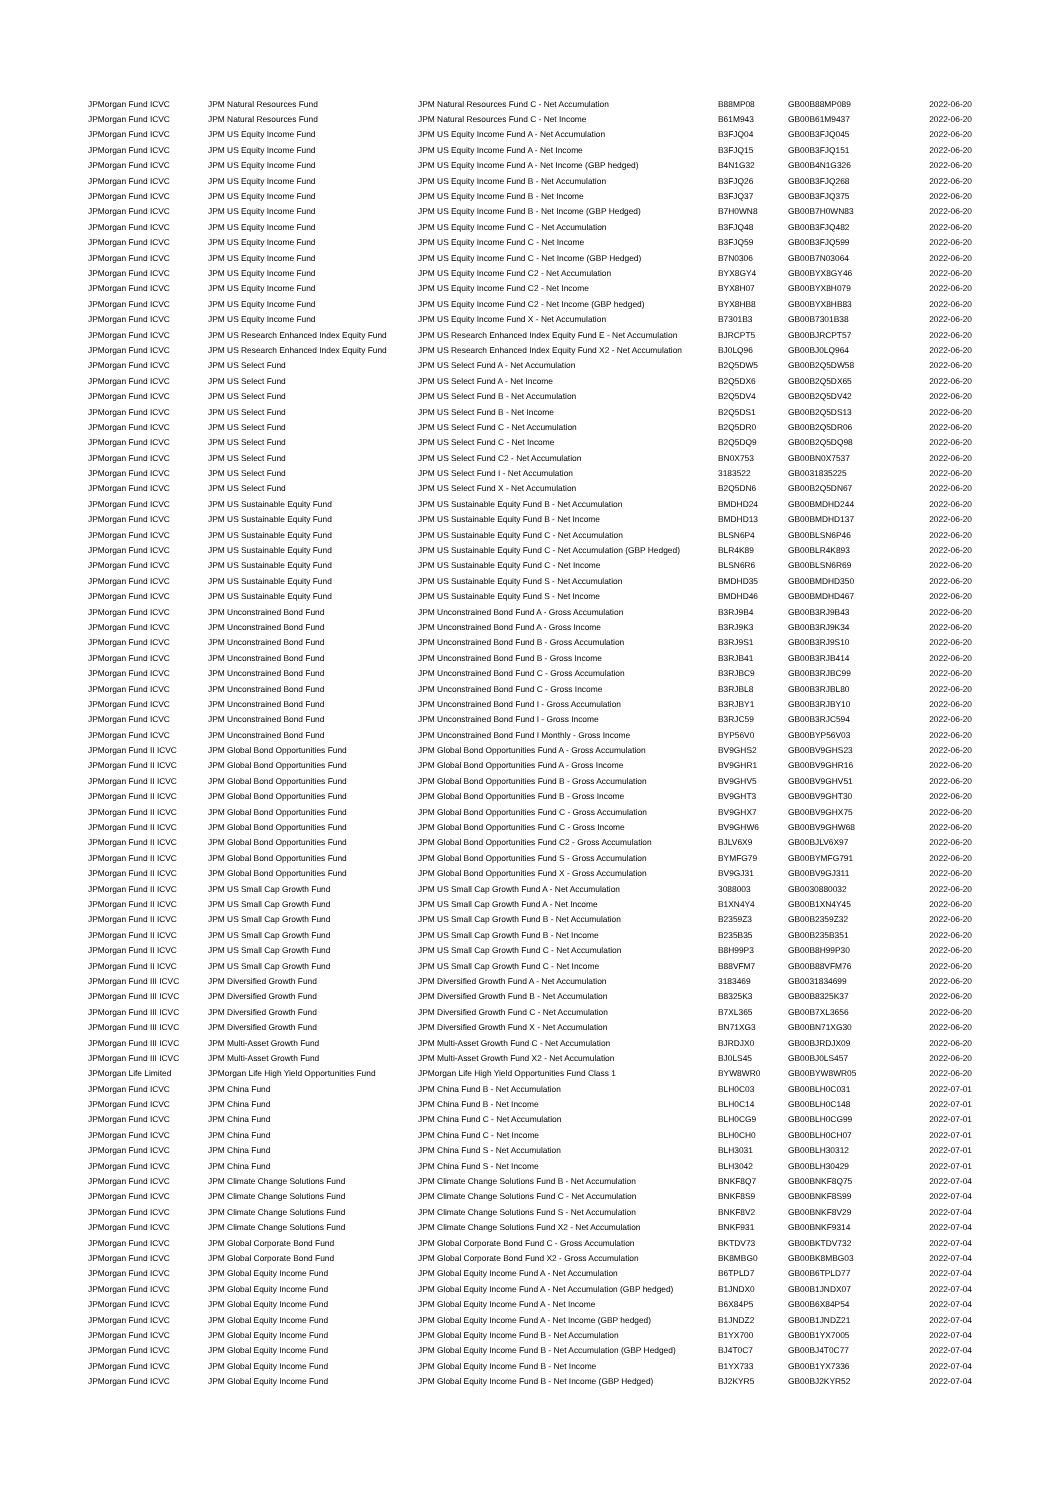| JPMorgan Fund ICVC | JPM Natural Resources Fund | JPM Natural Resources Fund C - Net Accumulation | B88MP08 | GB00B88MP089 | 2022-06-20 |
| JPMorgan Fund ICVC | JPM Natural Resources Fund | JPM Natural Resources Fund C - Net Income | B61M943 | GB00B61M9437 | 2022-06-20 |
| JPMorgan Fund ICVC | JPM US Equity Income Fund | JPM US Equity Income Fund A - Net Accumulation | B3FJQ04 | GB00B3FJQ045 | 2022-06-20 |
| JPMorgan Fund ICVC | JPM US Equity Income Fund | JPM US Equity Income Fund A - Net Income | B3FJQ15 | GB00B3FJQ151 | 2022-06-20 |
| JPMorgan Fund ICVC | JPM US Equity Income Fund | JPM US Equity Income Fund A - Net Income (GBP hedged) | B4N1G32 | GB00B4N1G326 | 2022-06-20 |
| JPMorgan Fund ICVC | JPM US Equity Income Fund | JPM US Equity Income Fund B - Net Accumulation | B3FJQ26 | GB00B3FJQ268 | 2022-06-20 |
| JPMorgan Fund ICVC | JPM US Equity Income Fund | JPM US Equity Income Fund B - Net Income | B3FJQ37 | GB00B3FJQ375 | 2022-06-20 |
| JPMorgan Fund ICVC | JPM US Equity Income Fund | JPM US Equity Income Fund B - Net Income (GBP Hedged) | B7H0WN8 | GB00B7H0WN83 | 2022-06-20 |
| JPMorgan Fund ICVC | JPM US Equity Income Fund | JPM US Equity Income Fund C - Net Accumulation | B3FJQ48 | GB00B3FJQ482 | 2022-06-20 |
| JPMorgan Fund ICVC | JPM US Equity Income Fund | JPM US Equity Income Fund C - Net Income | B3FJQ59 | GB00B3FJQ599 | 2022-06-20 |
| JPMorgan Fund ICVC | JPM US Equity Income Fund | JPM US Equity Income Fund C - Net Income (GBP Hedged) | B7N0306 | GB00B7N03064 | 2022-06-20 |
| JPMorgan Fund ICVC | JPM US Equity Income Fund | JPM US Equity Income Fund C2 - Net Accumulation | BYX8GY4 | GB00BYX8GY46 | 2022-06-20 |
| JPMorgan Fund ICVC | JPM US Equity Income Fund | JPM US Equity Income Fund C2 - Net Income | BYX8H07 | GB00BYX8H079 | 2022-06-20 |
| JPMorgan Fund ICVC | JPM US Equity Income Fund | JPM US Equity Income Fund C2 - Net Income (GBP hedged) | BYX8HB8 | GB00BYX8HB83 | 2022-06-20 |
| JPMorgan Fund ICVC | JPM US Equity Income Fund | JPM US Equity Income Fund X - Net Accumulation | B7301B3 | GB00B7301B38 | 2022-06-20 |
| JPMorgan Fund ICVC | JPM US Research Enhanced Index Equity Fund | JPM US Research Enhanced Index Equity Fund E - Net Accumulation | BJRCPT5 | GB00BJRCPT57 | 2022-06-20 |
| JPMorgan Fund ICVC | JPM US Research Enhanced Index Equity Fund | JPM US Research Enhanced Index Equity Fund X2 - Net Accumulation | BJ0LQ96 | GB00BJ0LQ964 | 2022-06-20 |
| JPMorgan Fund ICVC | JPM US Select Fund | JPM US Select Fund A - Net Accumulation | B2Q5DW5 | GB00B2Q5DW58 | 2022-06-20 |
| JPMorgan Fund ICVC | JPM US Select Fund | JPM US Select Fund A - Net Income | B2Q5DX6 | GB00B2Q5DX65 | 2022-06-20 |
| JPMorgan Fund ICVC | JPM US Select Fund | JPM US Select Fund B - Net Accumulation | B2Q5DV4 | GB00B2Q5DV42 | 2022-06-20 |
| JPMorgan Fund ICVC | JPM US Select Fund | JPM US Select Fund B - Net Income | B2Q5DS1 | GB00B2Q5DS13 | 2022-06-20 |
| JPMorgan Fund ICVC | JPM US Select Fund | JPM US Select Fund C - Net Accumulation | B2Q5DR0 | GB00B2Q5DR06 | 2022-06-20 |
| JPMorgan Fund ICVC | JPM US Select Fund | JPM US Select Fund C - Net Income | B2Q5DQ9 | GB00B2Q5DQ98 | 2022-06-20 |
| JPMorgan Fund ICVC | JPM US Select Fund | JPM US Select Fund C2 - Net Accumulation | BN0X753 | GB00BN0X7537 | 2022-06-20 |
| JPMorgan Fund ICVC | JPM US Select Fund | JPM US Select Fund I - Net Accumulation | 3183522 | GB0031835225 | 2022-06-20 |
| JPMorgan Fund ICVC | JPM US Select Fund | JPM US Select Fund X - Net Accumulation | B2Q5DN6 | GB00B2Q5DN67 | 2022-06-20 |
| JPMorgan Fund ICVC | JPM US Sustainable Equity Fund | JPM US Sustainable Equity Fund B - Net Accumulation | BMDHD24 | GB00BMDHD244 | 2022-06-20 |
| JPMorgan Fund ICVC | JPM US Sustainable Equity Fund | JPM US Sustainable Equity Fund B - Net Income | BMDHD13 | GB00BMDHD137 | 2022-06-20 |
| JPMorgan Fund ICVC | JPM US Sustainable Equity Fund | JPM US Sustainable Equity Fund C - Net Accumulation | BLSN6P4 | GB00BLSN6P46 | 2022-06-20 |
| JPMorgan Fund ICVC | JPM US Sustainable Equity Fund | JPM US Sustainable Equity Fund C - Net Accumulation (GBP Hedged) | BLR4K89 | GB00BLR4K893 | 2022-06-20 |
| JPMorgan Fund ICVC | JPM US Sustainable Equity Fund | JPM US Sustainable Equity Fund C - Net Income | BLSN6R6 | GB00BLSN6R69 | 2022-06-20 |
| JPMorgan Fund ICVC | JPM US Sustainable Equity Fund | JPM US Sustainable Equity Fund S - Net Accumulation | BMDHD35 | GB00BMDHD350 | 2022-06-20 |
| JPMorgan Fund ICVC | JPM US Sustainable Equity Fund | JPM US Sustainable Equity Fund S - Net Income | BMDHD46 | GB00BMDHD467 | 2022-06-20 |
| JPMorgan Fund ICVC | JPM Unconstrained Bond Fund | JPM Unconstrained Bond Fund A - Gross Accumulation | B3RJ9B4 | GB00B3RJ9B43 | 2022-06-20 |
| JPMorgan Fund ICVC | JPM Unconstrained Bond Fund | JPM Unconstrained Bond Fund A - Gross Income | B3RJ9K3 | GB00B3RJ9K34 | 2022-06-20 |
| JPMorgan Fund ICVC | JPM Unconstrained Bond Fund | JPM Unconstrained Bond Fund B - Gross Accumulation | B3RJ9S1 | GB00B3RJ9S10 | 2022-06-20 |
| JPMorgan Fund ICVC | JPM Unconstrained Bond Fund | JPM Unconstrained Bond Fund B - Gross Income | B3RJB41 | GB00B3RJB414 | 2022-06-20 |
| JPMorgan Fund ICVC | JPM Unconstrained Bond Fund | JPM Unconstrained Bond Fund C - Gross Accumulation | B3RJBC9 | GB00B3RJBC99 | 2022-06-20 |
| JPMorgan Fund ICVC | JPM Unconstrained Bond Fund | JPM Unconstrained Bond Fund C - Gross Income | B3RJBL8 | GB00B3RJBL80 | 2022-06-20 |
| JPMorgan Fund ICVC | JPM Unconstrained Bond Fund | JPM Unconstrained Bond Fund I - Gross Accumulation | B3RJBY1 | GB00B3RJBY10 | 2022-06-20 |
| JPMorgan Fund ICVC | JPM Unconstrained Bond Fund | JPM Unconstrained Bond Fund I - Gross Income | B3RJC59 | GB00B3RJC594 | 2022-06-20 |
| JPMorgan Fund ICVC | JPM Unconstrained Bond Fund | JPM Unconstrained Bond Fund I Monthly - Gross Income | BYP56V0 | GB00BYP56V03 | 2022-06-20 |
| JPMorgan Fund II ICVC | JPM Global Bond Opportunities Fund | JPM Global Bond Opportunities Fund A - Gross Accumulation | BV9GHS2 | GB00BV9GHS23 | 2022-06-20 |
| JPMorgan Fund II ICVC | JPM Global Bond Opportunities Fund | JPM Global Bond Opportunities Fund A - Gross Income | BV9GHR1 | GB00BV9GHR16 | 2022-06-20 |
| JPMorgan Fund II ICVC | JPM Global Bond Opportunities Fund | JPM Global Bond Opportunities Fund B - Gross Accumulation | BV9GHV5 | GB00BV9GHV51 | 2022-06-20 |
| JPMorgan Fund II ICVC | JPM Global Bond Opportunities Fund | JPM Global Bond Opportunities Fund B - Gross Income | BV9GHT3 | GB00BV9GHT30 | 2022-06-20 |
| JPMorgan Fund II ICVC | JPM Global Bond Opportunities Fund | JPM Global Bond Opportunities Fund C - Gross Accumulation | BV9GHX7 | GB00BV9GHX75 | 2022-06-20 |
| JPMorgan Fund II ICVC | JPM Global Bond Opportunities Fund | JPM Global Bond Opportunities Fund C - Gross Income | BV9GHW6 | GB00BV9GHW68 | 2022-06-20 |
| JPMorgan Fund II ICVC | JPM Global Bond Opportunities Fund | JPM Global Bond Opportunities Fund C2 - Gross Accumulation | BJLV6X9 | GB00BJLV6X97 | 2022-06-20 |
| JPMorgan Fund II ICVC | JPM Global Bond Opportunities Fund | JPM Global Bond Opportunities Fund S - Gross Accumulation | BYMFG79 | GB00BYMFG791 | 2022-06-20 |
| JPMorgan Fund II ICVC | JPM Global Bond Opportunities Fund | JPM Global Bond Opportunities Fund X - Gross Accumulation | BV9GJ31 | GB00BV9GJ311 | 2022-06-20 |
| JPMorgan Fund II ICVC | JPM US Small Cap Growth Fund | JPM US Small Cap Growth Fund A - Net Accumulation | 3088003 | GB0030880032 | 2022-06-20 |
| JPMorgan Fund II ICVC | JPM US Small Cap Growth Fund | JPM US Small Cap Growth Fund A - Net Income | B1XN4Y4 | GB00B1XN4Y45 | 2022-06-20 |
| JPMorgan Fund II ICVC | JPM US Small Cap Growth Fund | JPM US Small Cap Growth Fund B - Net Accumulation | B2359Z3 | GB00B2359Z32 | 2022-06-20 |
| JPMorgan Fund II ICVC | JPM US Small Cap Growth Fund | JPM US Small Cap Growth Fund B - Net Income | B235B35 | GB00B235B351 | 2022-06-20 |
| JPMorgan Fund II ICVC | JPM US Small Cap Growth Fund | JPM US Small Cap Growth Fund C - Net Accumulation | B8H99P3 | GB00B8H99P30 | 2022-06-20 |
| JPMorgan Fund II ICVC | JPM US Small Cap Growth Fund | JPM US Small Cap Growth Fund C - Net Income | B88VFM7 | GB00B88VFM76 | 2022-06-20 |
| JPMorgan Fund III ICVC | JPM Diversified Growth Fund | JPM Diversified Growth Fund A - Net Accumulation | 3183469 | GB0031834699 | 2022-06-20 |
| JPMorgan Fund III ICVC | JPM Diversified Growth Fund | JPM Diversified Growth Fund B - Net Accumulation | B8325K3 | GB00B8325K37 | 2022-06-20 |
| JPMorgan Fund III ICVC | JPM Diversified Growth Fund | JPM Diversified Growth Fund C - Net Accumulation | B7XL365 | GB00B7XL3656 | 2022-06-20 |
| JPMorgan Fund III ICVC | JPM Diversified Growth Fund | JPM Diversified Growth Fund X - Net Accumulation | BN71XG3 | GB00BN71XG30 | 2022-06-20 |
| JPMorgan Fund III ICVC | JPM Multi-Asset Growth Fund | JPM Multi-Asset Growth Fund C - Net Accumulation | BJRDJX0 | GB00BJRDJX09 | 2022-06-20 |
| JPMorgan Fund III ICVC | JPM Multi-Asset Growth Fund | JPM Multi-Asset Growth Fund X2 - Net Accumulation | BJ0LS45 | GB00BJ0LS457 | 2022-06-20 |
| JPMorgan Life Limited | JPMorgan Life High Yield Opportunities Fund | JPMorgan Life High Yield Opportunities Fund Class 1 | BYW8WR0 | GB00BYW8WR05 | 2022-06-20 |
| JPMorgan Fund ICVC | JPM China Fund | JPM China Fund B - Net Accumulation | BLH0C03 | GB00BLH0C031 | 2022-07-01 |
| JPMorgan Fund ICVC | JPM China Fund | JPM China Fund B - Net Income | BLH0C14 | GB00BLH0C148 | 2022-07-01 |
| JPMorgan Fund ICVC | JPM China Fund | JPM China Fund C - Net Accumulation | BLH0CG9 | GB00BLH0CG99 | 2022-07-01 |
| JPMorgan Fund ICVC | JPM China Fund | JPM China Fund C - Net Income | BLH0CH0 | GB00BLH0CH07 | 2022-07-01 |
| JPMorgan Fund ICVC | JPM China Fund | JPM China Fund S - Net Accumulation | BLH3031 | GB00BLH30312 | 2022-07-01 |
| JPMorgan Fund ICVC | JPM China Fund | JPM China Fund S - Net Income | BLH3042 | GB00BLH30429 | 2022-07-01 |
| JPMorgan Fund ICVC | JPM Climate Change Solutions Fund | JPM Climate Change Solutions Fund B - Net Accumulation | BNKF8Q7 | GB00BNKF8Q75 | 2022-07-04 |
| JPMorgan Fund ICVC | JPM Climate Change Solutions Fund | JPM Climate Change Solutions Fund C - Net Accumulation | BNKF8S9 | GB00BNKF8S99 | 2022-07-04 |
| JPMorgan Fund ICVC | JPM Climate Change Solutions Fund | JPM Climate Change Solutions Fund S - Net Accumulation | BNKF8V2 | GB00BNKF8V29 | 2022-07-04 |
| JPMorgan Fund ICVC | JPM Climate Change Solutions Fund | JPM Climate Change Solutions Fund X2 - Net Accumulation | BNKF931 | GB00BNKF9314 | 2022-07-04 |
| JPMorgan Fund ICVC | JPM Global Corporate Bond Fund | JPM Global Corporate Bond Fund C - Gross Accumulation | BKTDV73 | GB00BKTDV732 | 2022-07-04 |
| JPMorgan Fund ICVC | JPM Global Corporate Bond Fund | JPM Global Corporate Bond Fund X2 - Gross Accumulation | BK8MBG0 | GB00BK8MBG03 | 2022-07-04 |
| JPMorgan Fund ICVC | JPM Global Equity Income Fund | JPM Global Equity Income Fund A - Net Accumulation | B6TPLD7 | GB00B6TPLD77 | 2022-07-04 |
| JPMorgan Fund ICVC | JPM Global Equity Income Fund | JPM Global Equity Income Fund A - Net Accumulation (GBP hedged) | B1JNDX0 | GB00B1JNDX07 | 2022-07-04 |
| JPMorgan Fund ICVC | JPM Global Equity Income Fund | JPM Global Equity Income Fund A - Net Income | B6X84P5 | GB00B6X84P54 | 2022-07-04 |
| JPMorgan Fund ICVC | JPM Global Equity Income Fund | JPM Global Equity Income Fund A - Net Income (GBP hedged) | B1JNDZ2 | GB00B1JNDZ21 | 2022-07-04 |
| JPMorgan Fund ICVC | JPM Global Equity Income Fund | JPM Global Equity Income Fund B - Net Accumulation | B1YX700 | GB00B1YX7005 | 2022-07-04 |
| JPMorgan Fund ICVC | JPM Global Equity Income Fund | JPM Global Equity Income Fund B - Net Accumulation (GBP Hedged) | BJ4T0C7 | GB00BJ4T0C77 | 2022-07-04 |
| JPMorgan Fund ICVC | JPM Global Equity Income Fund | JPM Global Equity Income Fund B - Net Income | B1YX733 | GB00B1YX7336 | 2022-07-04 |
| JPMorgan Fund ICVC | JPM Global Equity Income Fund | JPM Global Equity Income Fund B - Net Income (GBP Hedged) | BJ2KYR5 | GB00BJ2KYR52 | 2022-07-04 |